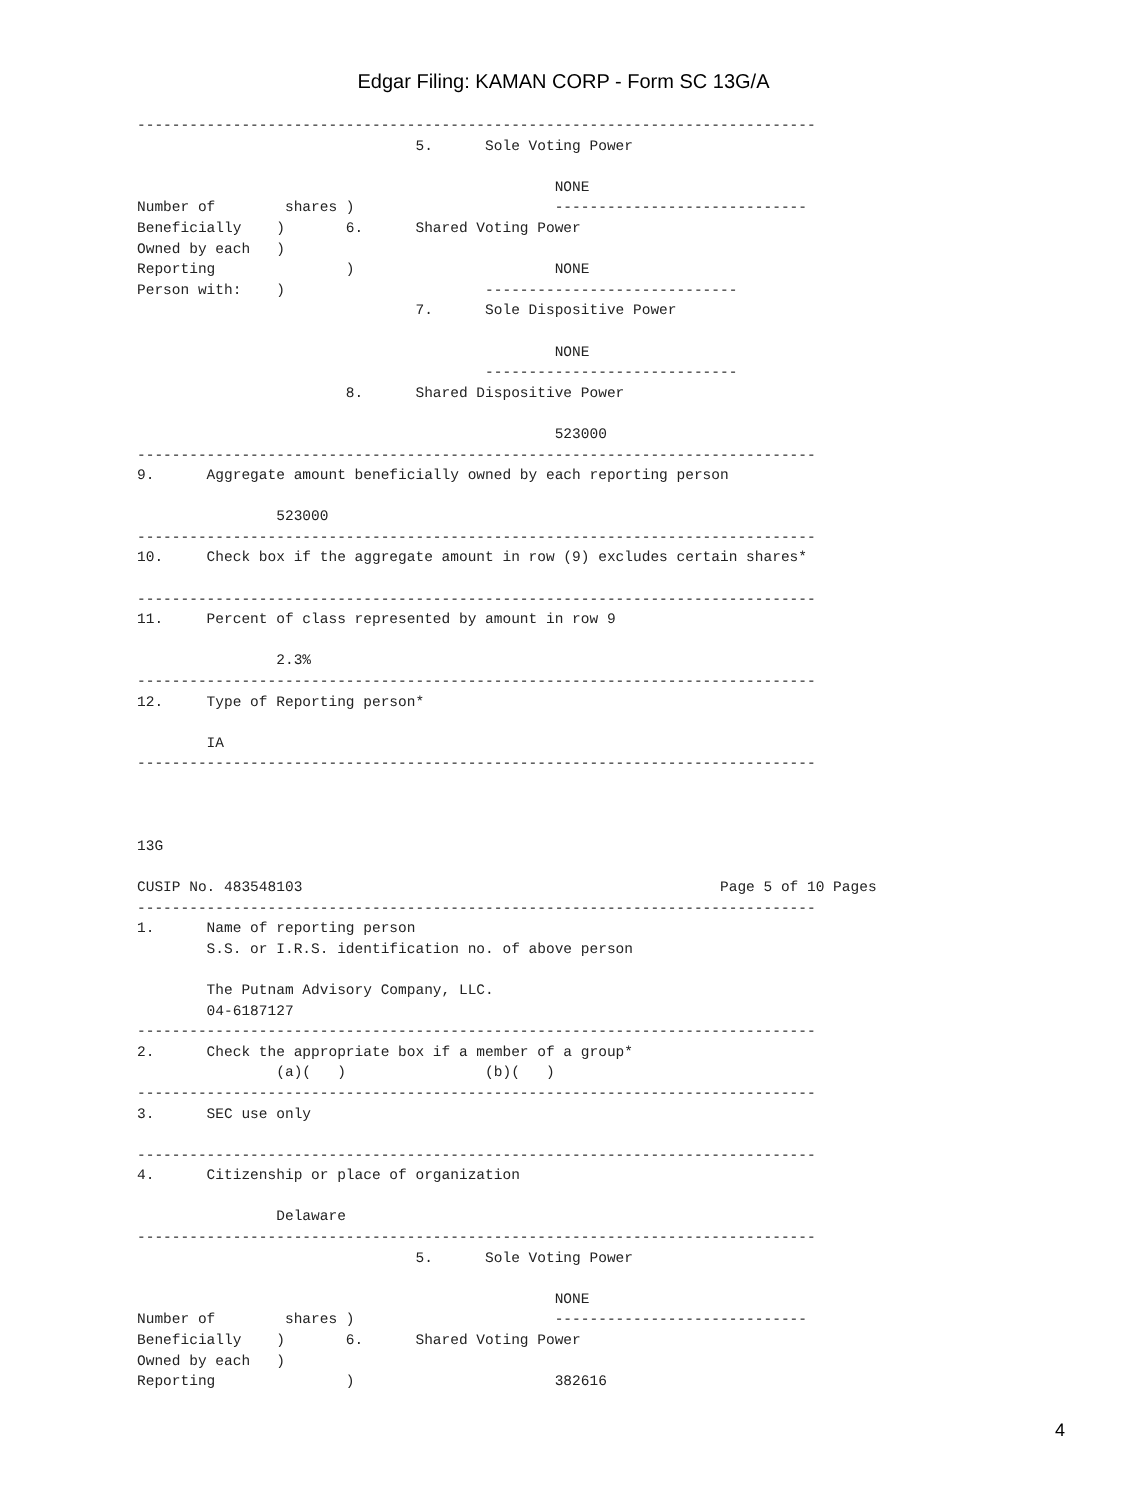Edgar Filing: KAMAN CORP - Form SC 13G/A
------------------------------------------------------------------------------
                                5.      Sole Voting Power

                                                NONE
Number of        shares )                       -----------------------------
Beneficially    )       6.      Shared Voting Power
Owned by each   )
Reporting               )                       NONE
Person with:    )                       -----------------------------
                                7.      Sole Dispositive Power

                                                NONE
                                        -----------------------------
                        8.      Shared Dispositive Power

                                                523000
------------------------------------------------------------------------------
9.      Aggregate amount beneficially owned by each reporting person

                523000
------------------------------------------------------------------------------
10.     Check box if the aggregate amount in row (9) excludes certain shares*

------------------------------------------------------------------------------
11.     Percent of class represented by amount in row 9

                2.3%
------------------------------------------------------------------------------
12.     Type of Reporting person*

        IA
------------------------------------------------------------------------------



13G

CUSIP No. 483548103                                                Page 5 of 10 Pages
------------------------------------------------------------------------------
1.      Name of reporting person
        S.S. or I.R.S. identification no. of above person

        The Putnam Advisory Company, LLC.
        04-6187127
------------------------------------------------------------------------------
2.      Check the appropriate box if a member of a group*
                (a)(   )                (b)(   )
------------------------------------------------------------------------------
3.      SEC use only

------------------------------------------------------------------------------
4.      Citizenship or place of organization

                Delaware
------------------------------------------------------------------------------
                                5.      Sole Voting Power

                                                NONE
Number of        shares )                       -----------------------------
Beneficially    )       6.      Shared Voting Power
Owned by each   )
Reporting               )                       382616
4